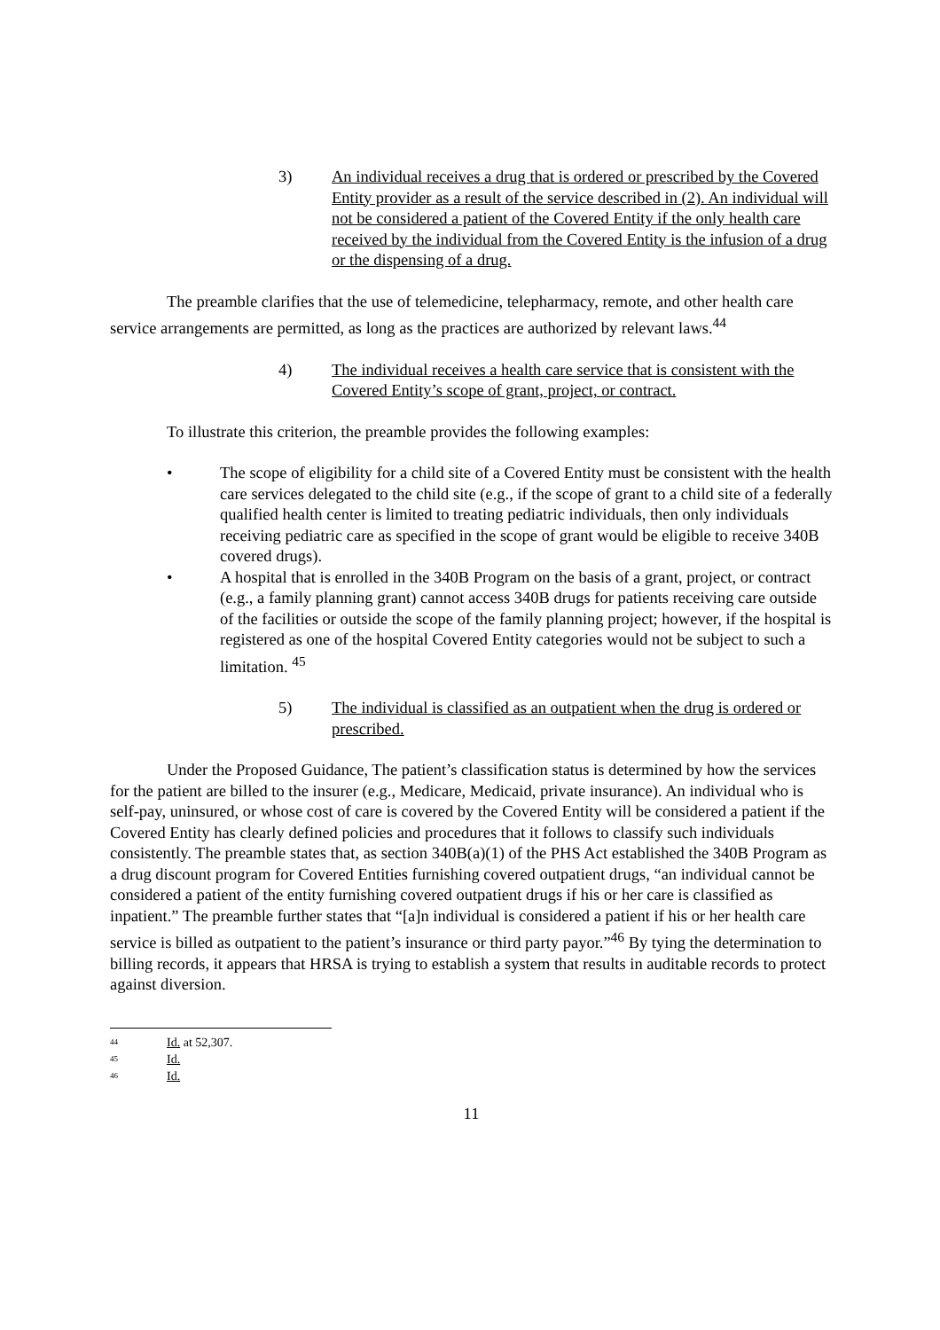3) An individual receives a drug that is ordered or prescribed by the Covered Entity provider as a result of the service described in (2). An individual will not be considered a patient of the Covered Entity if the only health care received by the individual from the Covered Entity is the infusion of a drug or the dispensing of a drug.
The preamble clarifies that the use of telemedicine, telepharmacy, remote, and other health care service arrangements are permitted, as long as the practices are authorized by relevant laws.<sup>44</sup>
4) The individual receives a health care service that is consistent with the Covered Entity’s scope of grant, project, or contract.
To illustrate this criterion, the preamble provides the following examples:
• The scope of eligibility for a child site of a Covered Entity must be consistent with the health care services delegated to the child site (e.g., if the scope of grant to a child site of a federally qualified health center is limited to treating pediatric individuals, then only individuals receiving pediatric care as specified in the scope of grant would be eligible to receive 340B covered drugs).
• A hospital that is enrolled in the 340B Program on the basis of a grant, project, or contract (e.g., a family planning grant) cannot access 340B drugs for patients receiving care outside of the facilities or outside the scope of the family planning project; however, if the hospital is registered as one of the hospital Covered Entity categories would not be subject to such a limitation. <sup>45</sup>
5) The individual is classified as an outpatient when the drug is ordered or prescribed.
Under the Proposed Guidance, The patient’s classification status is determined by how the services for the patient are billed to the insurer (e.g., Medicare, Medicaid, private insurance). An individual who is self-pay, uninsured, or whose cost of care is covered by the Covered Entity will be considered a patient if the Covered Entity has clearly defined policies and procedures that it follows to classify such individuals consistently. The preamble states that, as section 340B(a)(1) of the PHS Act established the 340B Program as a drug discount program for Covered Entities furnishing covered outpatient drugs, “an individual cannot be considered a patient of the entity furnishing covered outpatient drugs if his or her care is classified as inpatient.” The preamble further states that “[a]n individual is considered a patient if his or her health care service is billed as outpatient to the patient’s insurance or third party payor.”<sup>46</sup> By tying the determination to billing records, it appears that HRSA is trying to establish a system that results in auditable records to protect against diversion.
<sup>44</sup> Id. at 52,307.
<sup>45</sup> Id.
<sup>46</sup> Id.
11